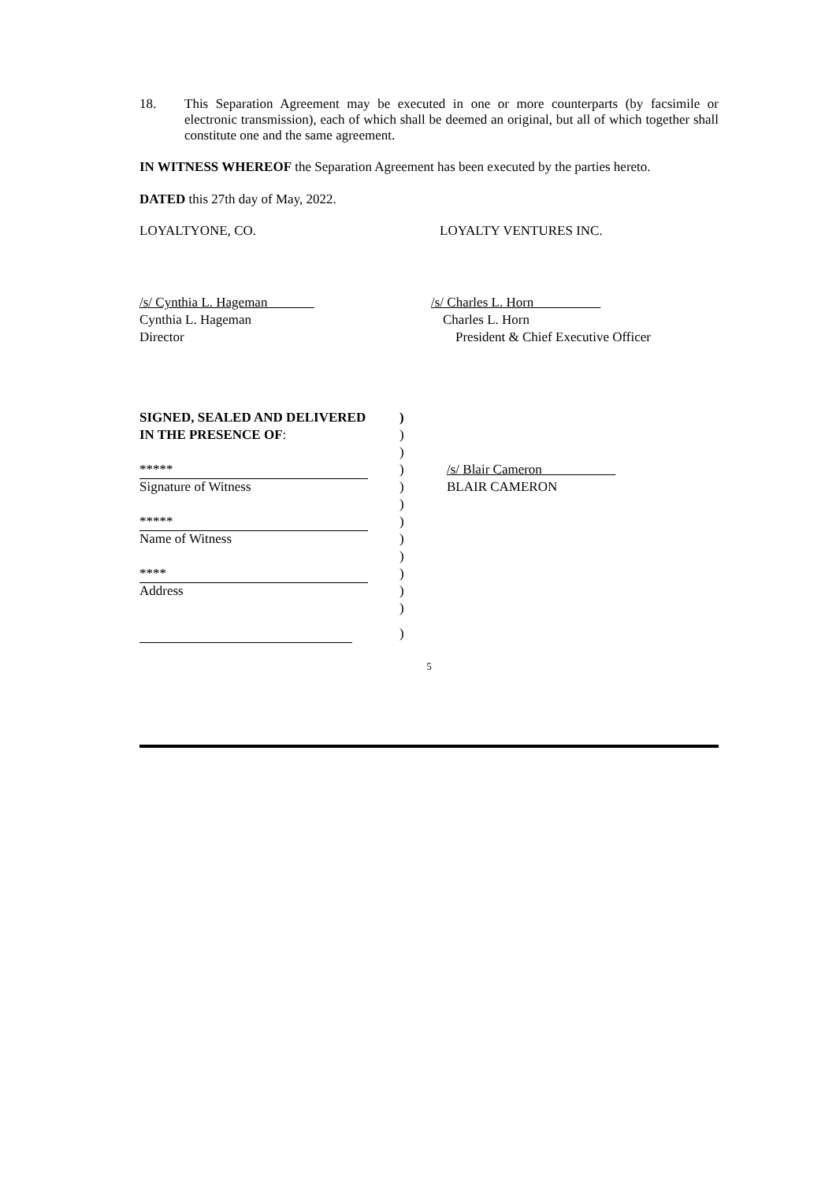18. This Separation Agreement may be executed in one or more counterparts (by facsimile or electronic transmission), each of which shall be deemed an original, but all of which together shall constitute one and the same agreement.
IN WITNESS WHEREOF the Separation Agreement has been executed by the parties hereto.
DATED this 27th day of May, 2022.
LOYALTYONE, CO. LOYALTY VENTURES INC.
/s/ Cynthia L. Hageman
Cynthia L. Hageman
Director
/s/ Charles L. Horn
Charles L. Horn
President & Chief Executive Officer
SIGNED, SEALED AND DELIVERED )
IN THE PRESENCE OF: )
)
***** ) /s/ Blair Cameron
Signature of Witness ) BLAIR CAMERON
)
***** )
Name of Witness )
)
**** )
Address )
)
)
5